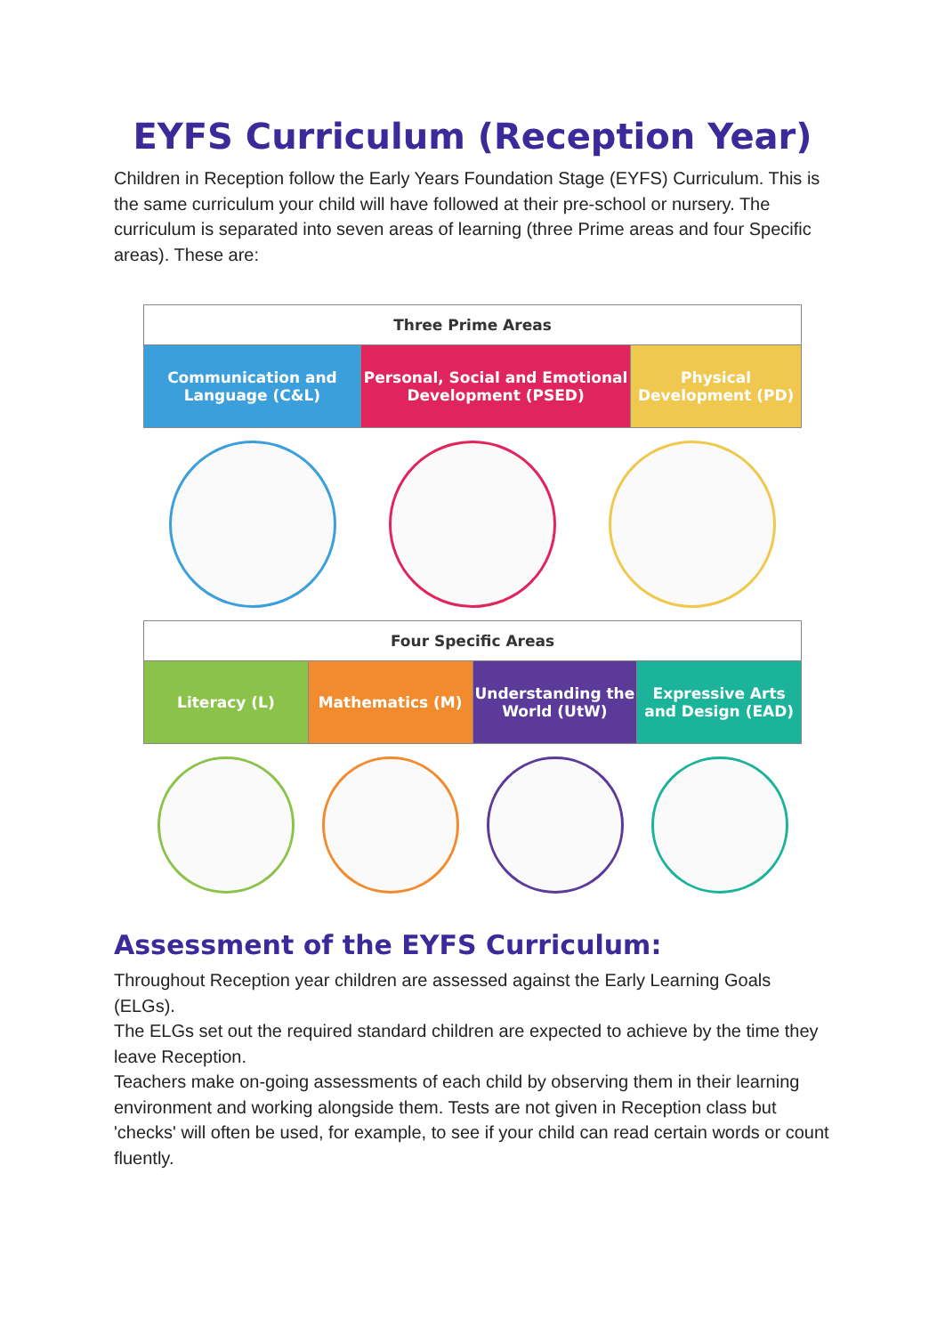EYFS Curriculum (Reception Year)
Children in Reception follow the Early Years Foundation Stage (EYFS) Curriculum. This is the same curriculum your child will have followed at their pre-school or nursery. The curriculum is separated into seven areas of learning (three Prime areas and four Specific areas). These are:
| Three Prime Areas | | |
| --- | --- | --- |
| Communication and Language (C&L) | Personal, Social and Emotional Development (PSED) | Physical Development (PD) |
| Four Specific Areas | | | |
| --- | --- | --- | --- |
| Literacy (L) | Mathematics (M) | Understanding the World (UtW) | Expressive Arts and Design (EAD) |
Assessment of the EYFS Curriculum:
Throughout Reception year children are assessed against the Early Learning Goals (ELGs).
The ELGs set out the required standard children are expected to achieve by the time they leave Reception.
Teachers make on-going assessments of each child by observing them in their learning environment and working alongside them. Tests are not given in Reception class but 'checks' will often be used, for example, to see if your child can read certain words or count fluently.